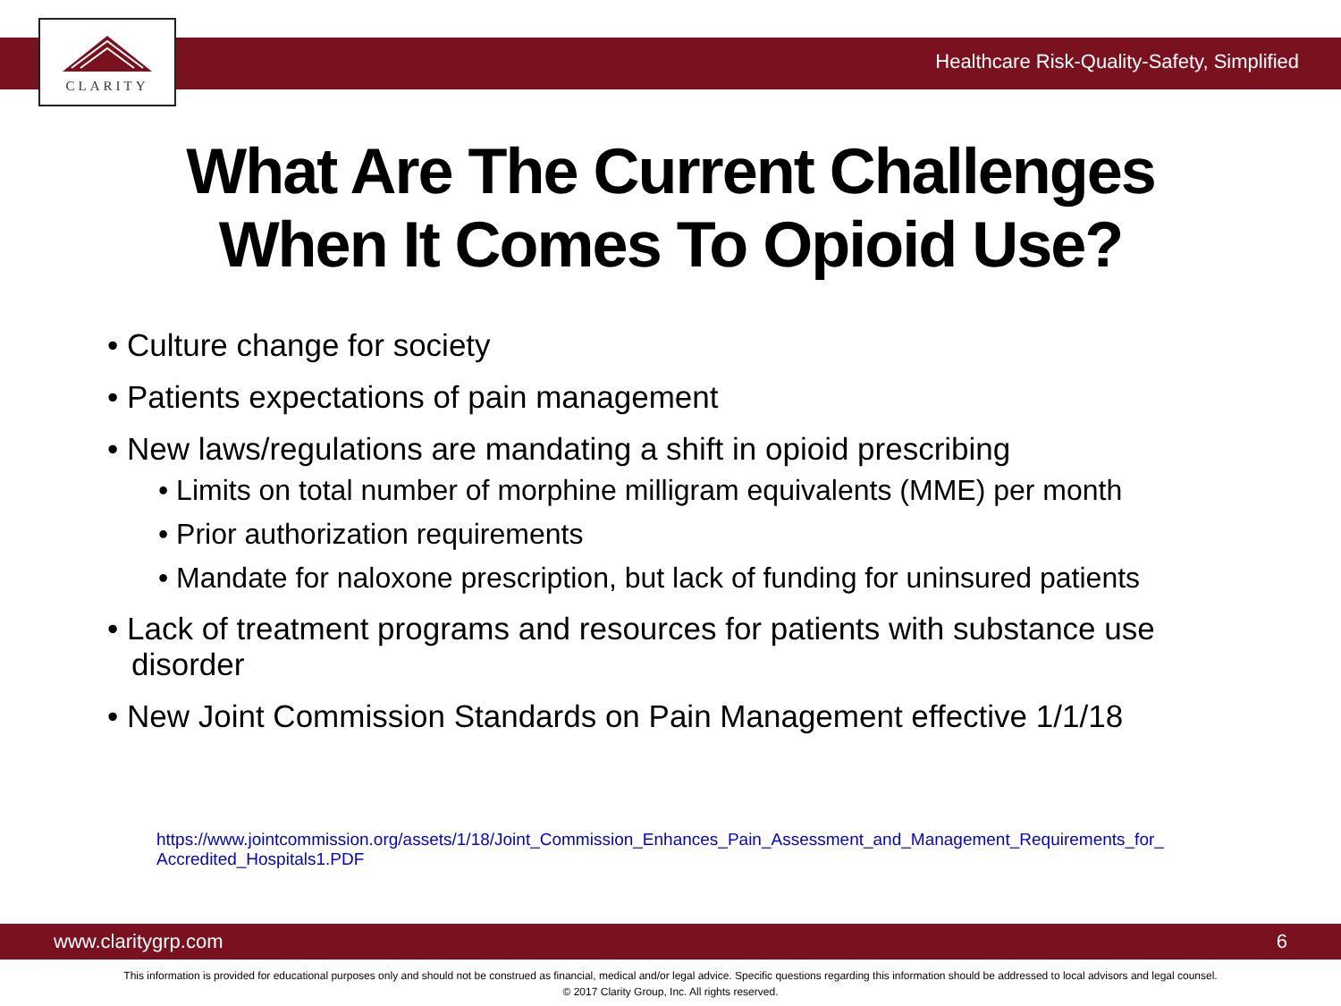CLARITY
Healthcare Risk-Quality-Safety, Simplified
What Are The Current Challenges
When It Comes To Opioid Use?
• Culture change for society
• Patients expectations of pain management
• New laws/regulations are mandating a shift in opioid prescribing
• Limits on total number of morphine milligram equivalents (MME) per month
• Prior authorization requirements
• Mandate for naloxone prescription, but lack of funding for uninsured patients
• Lack of treatment programs and resources for patients with substance use disorder
• New Joint Commission Standards on Pain Management effective 1/1/18
https://www.jointcommission.org/assets/1/18/Joint_Commission_Enhances_Pain_Assessment_and_Management_Requirements_for_ Accredited_Hospitals1.PDF
www.claritygrp.com 6
This information is provided for educational purposes only and should not be construed as financial, medical and/or legal advice. Specific questions regarding this information should be addressed to local advisors and legal counsel.
© 2017 Clarity Group, Inc. All rights reserved.